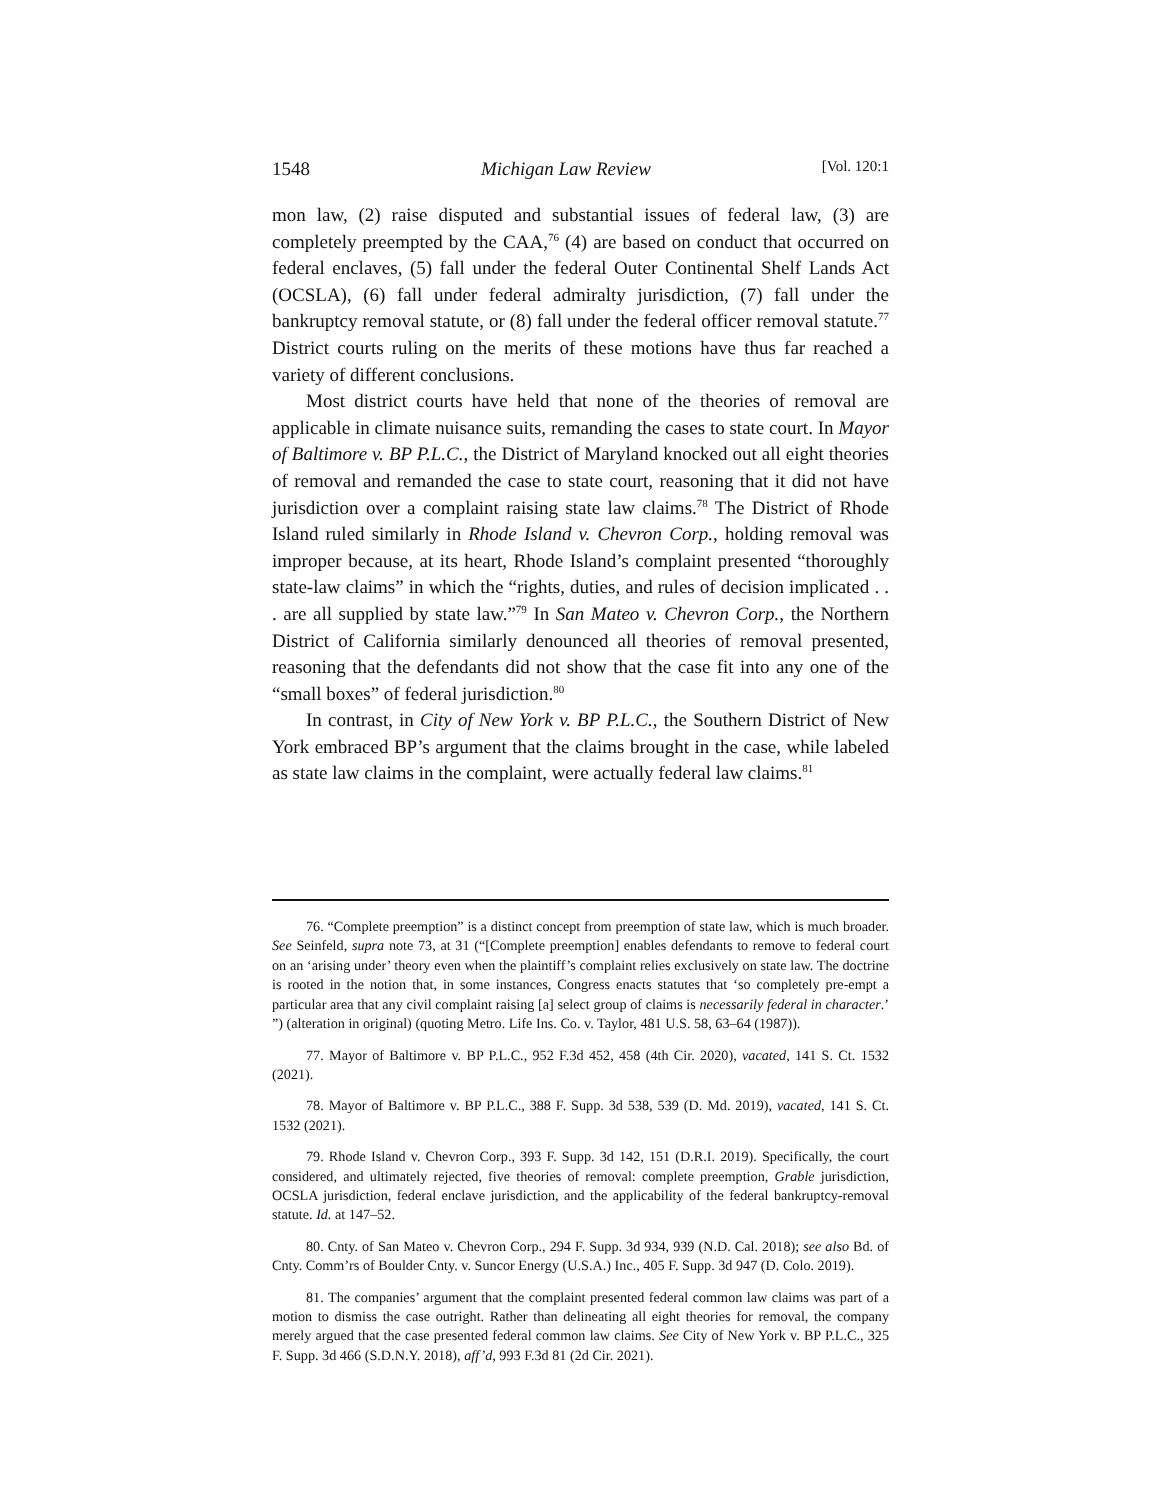1548 Michigan Law Review [Vol. 120:1
mon law, (2) raise disputed and substantial issues of federal law, (3) are completely preempted by the CAA,<sup>76</sup> (4) are based on conduct that occurred on federal enclaves, (5) fall under the federal Outer Continental Shelf Lands Act (OCSLA), (6) fall under federal admiralty jurisdiction, (7) fall under the bankruptcy removal statute, or (8) fall under the federal officer removal statute.<sup>77</sup> District courts ruling on the merits of these motions have thus far reached a variety of different conclusions.
Most district courts have held that none of the theories of removal are applicable in climate nuisance suits, remanding the cases to state court. In Mayor of Baltimore v. BP P.L.C., the District of Maryland knocked out all eight theories of removal and remanded the case to state court, reasoning that it did not have jurisdiction over a complaint raising state law claims.<sup>78</sup> The District of Rhode Island ruled similarly in Rhode Island v. Chevron Corp., holding removal was improper because, at its heart, Rhode Island’s complaint presented “thoroughly state-law claims” in which the “rights, duties, and rules of decision implicated . . . are all supplied by state law.”<sup>79</sup> In San Mateo v. Chevron Corp., the Northern District of California similarly denounced all theories of removal presented, reasoning that the defendants did not show that the case fit into any one of the “small boxes” of federal jurisdiction.<sup>80</sup>
In contrast, in City of New York v. BP P.L.C., the Southern District of New York embraced BP’s argument that the claims brought in the case, while labeled as state law claims in the complaint, were actually federal law claims.<sup>81</sup>
76. “Complete preemption” is a distinct concept from preemption of state law, which is much broader. See Seinfeld, supra note 73, at 31 (“[Complete preemption] enables defendants to remove to federal court on an ‘arising under’ theory even when the plaintiff’s complaint relies exclusively on state law. The doctrine is rooted in the notion that, in some instances, Congress enacts statutes that ‘so completely pre-empt a particular area that any civil complaint raising [a] select group of claims is necessarily federal in character.’ ”) (alteration in original) (quoting Metro. Life Ins. Co. v. Taylor, 481 U.S. 58, 63–64 (1987)).
77. Mayor of Baltimore v. BP P.L.C., 952 F.3d 452, 458 (4th Cir. 2020), vacated, 141 S. Ct. 1532 (2021).
78. Mayor of Baltimore v. BP P.L.C., 388 F. Supp. 3d 538, 539 (D. Md. 2019), vacated, 141 S. Ct. 1532 (2021).
79. Rhode Island v. Chevron Corp., 393 F. Supp. 3d 142, 151 (D.R.I. 2019). Specifically, the court considered, and ultimately rejected, five theories of removal: complete preemption, Grable jurisdiction, OCSLA jurisdiction, federal enclave jurisdiction, and the applicability of the federal bankruptcy-removal statute. Id. at 147–52.
80. Cnty. of San Mateo v. Chevron Corp., 294 F. Supp. 3d 934, 939 (N.D. Cal. 2018); see also Bd. of Cnty. Comm’rs of Boulder Cnty. v. Suncor Energy (U.S.A.) Inc., 405 F. Supp. 3d 947 (D. Colo. 2019).
81. The companies’ argument that the complaint presented federal common law claims was part of a motion to dismiss the case outright. Rather than delineating all eight theories for removal, the company merely argued that the case presented federal common law claims. See City of New York v. BP P.L.C., 325 F. Supp. 3d 466 (S.D.N.Y. 2018), aff’d, 993 F.3d 81 (2d Cir. 2021).